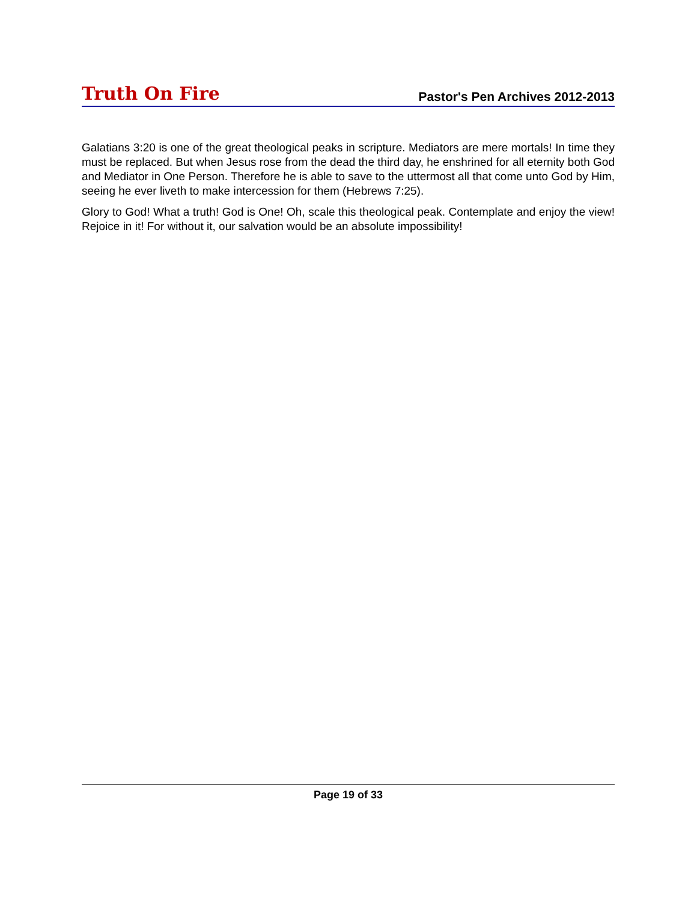Truth On Fire Pastor's Pen Archives 2012-2013
Galatians 3:20 is one of the great theological peaks in scripture. Mediators are mere mortals! In time they must be replaced. But when Jesus rose from the dead the third day, he enshrined for all eternity both God and Mediator in One Person. Therefore he is able to save to the uttermost all that come unto God by Him, seeing he ever liveth to make intercession for them (Hebrews 7:25).
Glory to God! What a truth! God is One! Oh, scale this theological peak. Contemplate and enjoy the view! Rejoice in it! For without it, our salvation would be an absolute impossibility!
Page 19 of 33